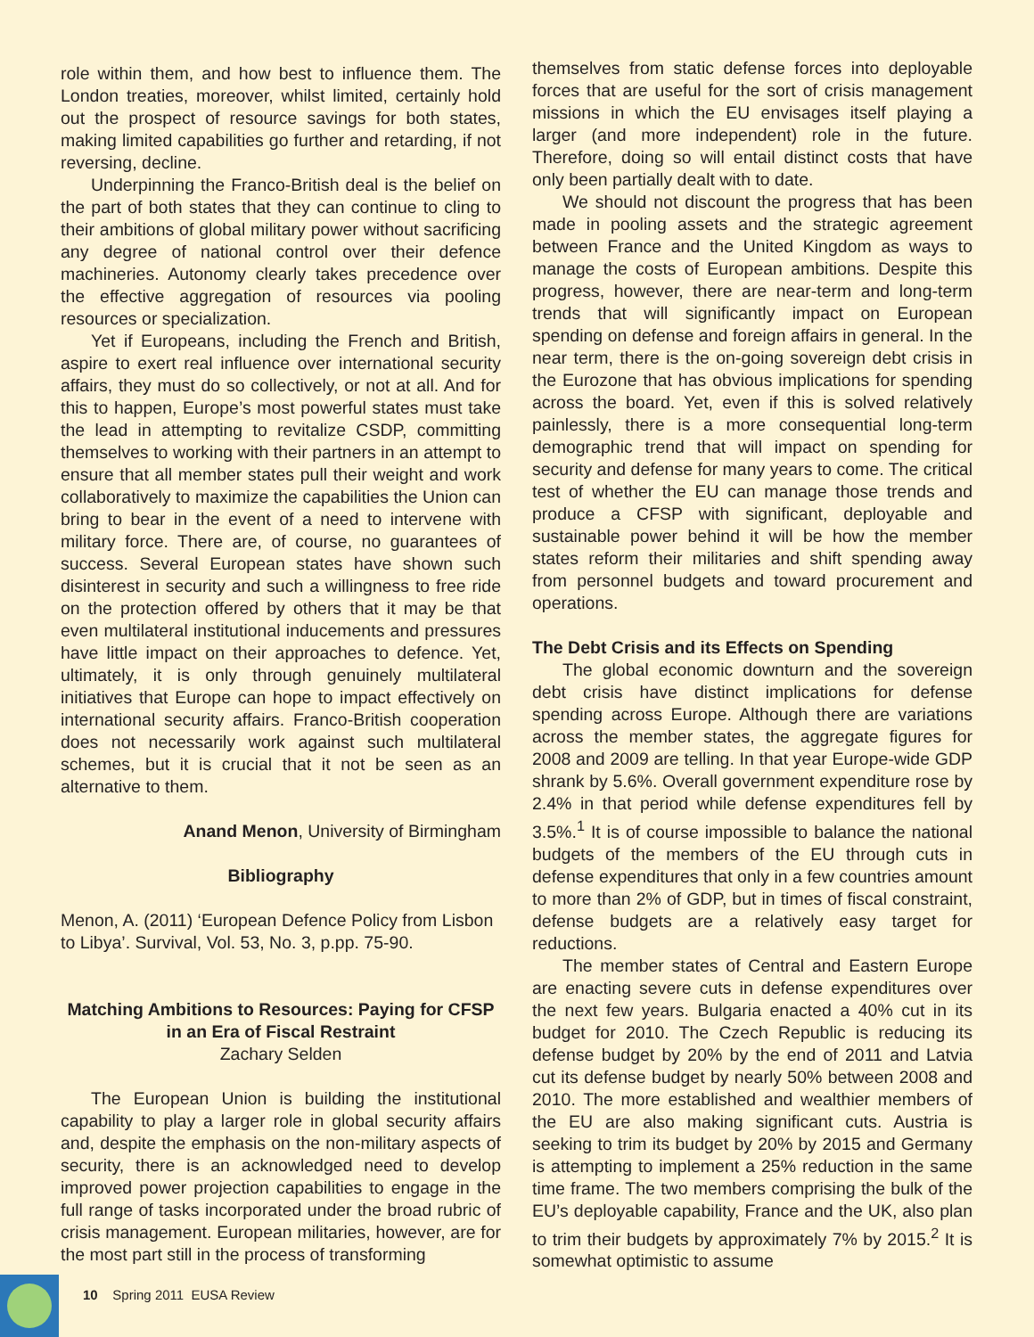role within them, and how best to influence them. The London treaties, moreover, whilst limited, certainly hold out the prospect of resource savings for both states, making limited capabilities go further and retarding, if not reversing, decline.
Underpinning the Franco-British deal is the belief on the part of both states that they can continue to cling to their ambitions of global military power without sacrificing any degree of national control over their defence machineries. Autonomy clearly takes precedence over the effective aggregation of resources via pooling resources or specialization.
Yet if Europeans, including the French and British, aspire to exert real influence over international security affairs, they must do so collectively, or not at all. And for this to happen, Europe’s most powerful states must take the lead in attempting to revitalize CSDP, committing themselves to working with their partners in an attempt to ensure that all member states pull their weight and work collaboratively to maximize the capabilities the Union can bring to bear in the event of a need to intervene with military force. There are, of course, no guarantees of success. Several European states have shown such disinterest in security and such a willingness to free ride on the protection offered by others that it may be that even multilateral institutional inducements and pressures have little impact on their approaches to defence. Yet, ultimately, it is only through genuinely multilateral initiatives that Europe can hope to impact effectively on international security affairs. Franco-British cooperation does not necessarily work against such multilateral schemes, but it is crucial that it not be seen as an alternative to them.
Anand Menon, University of Birmingham
Bibliography
Menon, A. (2011) ‘European Defence Policy from Lisbon to Libya’. Survival, Vol. 53, No. 3, p.pp. 75-90.
Matching Ambitions to Resources: Paying for CFSP in an Era of Fiscal Restraint
Zachary Selden
The European Union is building the institutional capability to play a larger role in global security affairs and, despite the emphasis on the non-military aspects of security, there is an acknowledged need to develop improved power projection capabilities to engage in the full range of tasks incorporated under the broad rubric of crisis management. European militaries, however, are for the most part still in the process of transforming
themselves from static defense forces into deployable forces that are useful for the sort of crisis management missions in which the EU envisages itself playing a larger (and more independent) role in the future. Therefore, doing so will entail distinct costs that have only been partially dealt with to date.
We should not discount the progress that has been made in pooling assets and the strategic agreement between France and the United Kingdom as ways to manage the costs of European ambitions. Despite this progress, however, there are near-term and long-term trends that will significantly impact on European spending on defense and foreign affairs in general. In the near term, there is the on-going sovereign debt crisis in the Eurozone that has obvious implications for spending across the board. Yet, even if this is solved relatively painlessly, there is a more consequential long-term demographic trend that will impact on spending for security and defense for many years to come. The critical test of whether the EU can manage those trends and produce a CFSP with significant, deployable and sustainable power behind it will be how the member states reform their militaries and shift spending away from personnel budgets and toward procurement and operations.
The Debt Crisis and its Effects on Spending
The global economic downturn and the sovereign debt crisis have distinct implications for defense spending across Europe. Although there are variations across the member states, the aggregate figures for 2008 and 2009 are telling. In that year Europe-wide GDP shrank by 5.6%. Overall government expenditure rose by 2.4% in that period while defense expenditures fell by 3.5%.<sup>1</sup> It is of course impossible to balance the national budgets of the members of the EU through cuts in defense expenditures that only in a few countries amount to more than 2% of GDP, but in times of fiscal constraint, defense budgets are a relatively easy target for reductions.
The member states of Central and Eastern Europe are enacting severe cuts in defense expenditures over the next few years. Bulgaria enacted a 40% cut in its budget for 2010. The Czech Republic is reducing its defense budget by 20% by the end of 2011 and Latvia cut its defense budget by nearly 50% between 2008 and 2010. The more established and wealthier members of the EU are also making significant cuts. Austria is seeking to trim its budget by 20% by 2015 and Germany is attempting to implement a 25% reduction in the same time frame. The two members comprising the bulk of the EU’s deployable capability, France and the UK, also plan to trim their budgets by approximately 7% by 2015.<sup>2</sup> It is somewhat optimistic to assume
10 Spring 2011 EUSA Review